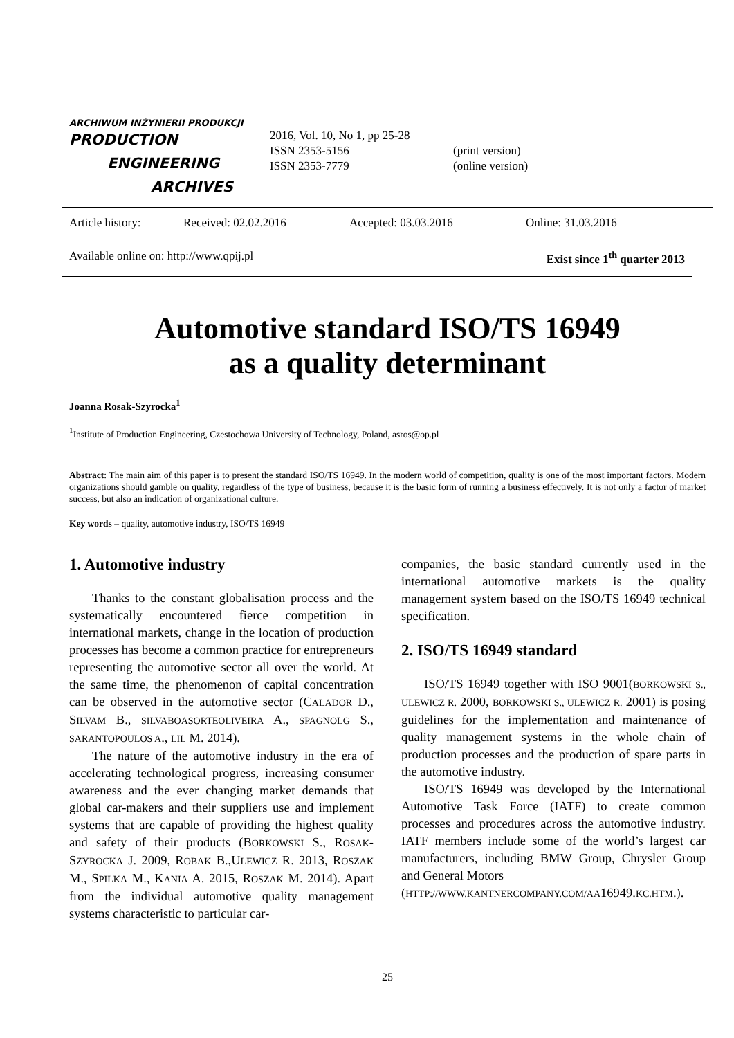ARCHIWUM INŻYNIERII PRODUKCJI
PRODUCTION
ENGINEERING
ARCHIVES
2016, Vol. 10, No 1, pp 25-28
ISSN 2353-5156
ISSN 2353-7779
(print version)
(online version)
Article history: Received: 02.02.2016 Accepted: 03.03.2016 Online: 31.03.2016
Available online on: http://www.qpij.pl Exist since 1<sup>th</sup> quarter 2013
Automotive standard ISO/TS 16949
as a quality determinant
Joanna Rosak-Szyrocka<sup>1</sup>
<sup>1</sup> Institute of Production Engineering, Czestochowa University of Technology, Poland, asros@op.pl
Abstract: The main aim of this paper is to present the standard ISO/TS 16949. In the modern world of competition, quality is one of the most important factors. Modern organizations should gamble on quality, regardless of the type of business, because it is the basic form of running a business effectively. It is not only a factor of market success, but also an indication of organizational culture.
Key words – quality, automotive industry, ISO/TS 16949
1. Automotive industry
Thanks to the constant globalisation process and the systematically encountered fierce competition in international markets, change in the location of production processes has become a common practice for entrepreneurs representing the automotive sector all over the world. At the same time, the phenomenon of capital concentration can be observed in the automotive sector (CALADOR D., SILVAM B., SILVABOASORTEOLIVEIRA A., SPAGNOLG S., SARANTOPOULOS A., LIL M. 2014).
The nature of the automotive industry in the era of accelerating technological progress, increasing consumer awareness and the ever changing market demands that global car-makers and their suppliers use and implement systems that are capable of providing the highest quality and safety of their products (BORKOWSKI S., ROSAK-SZYROCKA J. 2009, ROBAK B.,ULEWICZ R. 2013, ROSZAK M., SPILKA M., KANIA A. 2015, ROSZAK M. 2014). Apart from the individual automotive quality management systems characteristic to particular car-
companies, the basic standard currently used in the international automotive markets is the quality management system based on the ISO/TS 16949 technical specification.
2. ISO/TS 16949 standard
ISO/TS 16949 together with ISO 9001(BORKOWSKI S., ULEWICZ R. 2000, BORKOWSKI S., ULEWICZ R. 2001) is posing guidelines for the implementation and maintenance of quality management systems in the whole chain of production processes and the production of spare parts in the automotive industry.
ISO/TS 16949 was developed by the International Automotive Task Force (IATF) to create common processes and procedures across the automotive industry. IATF members include some of the world’s largest car manufacturers, including BMW Group, Chrysler Group and General Motors
(HTTP://WWW.KANTNERCOMPANY.COM/AA16949.KC.HTM.).
25